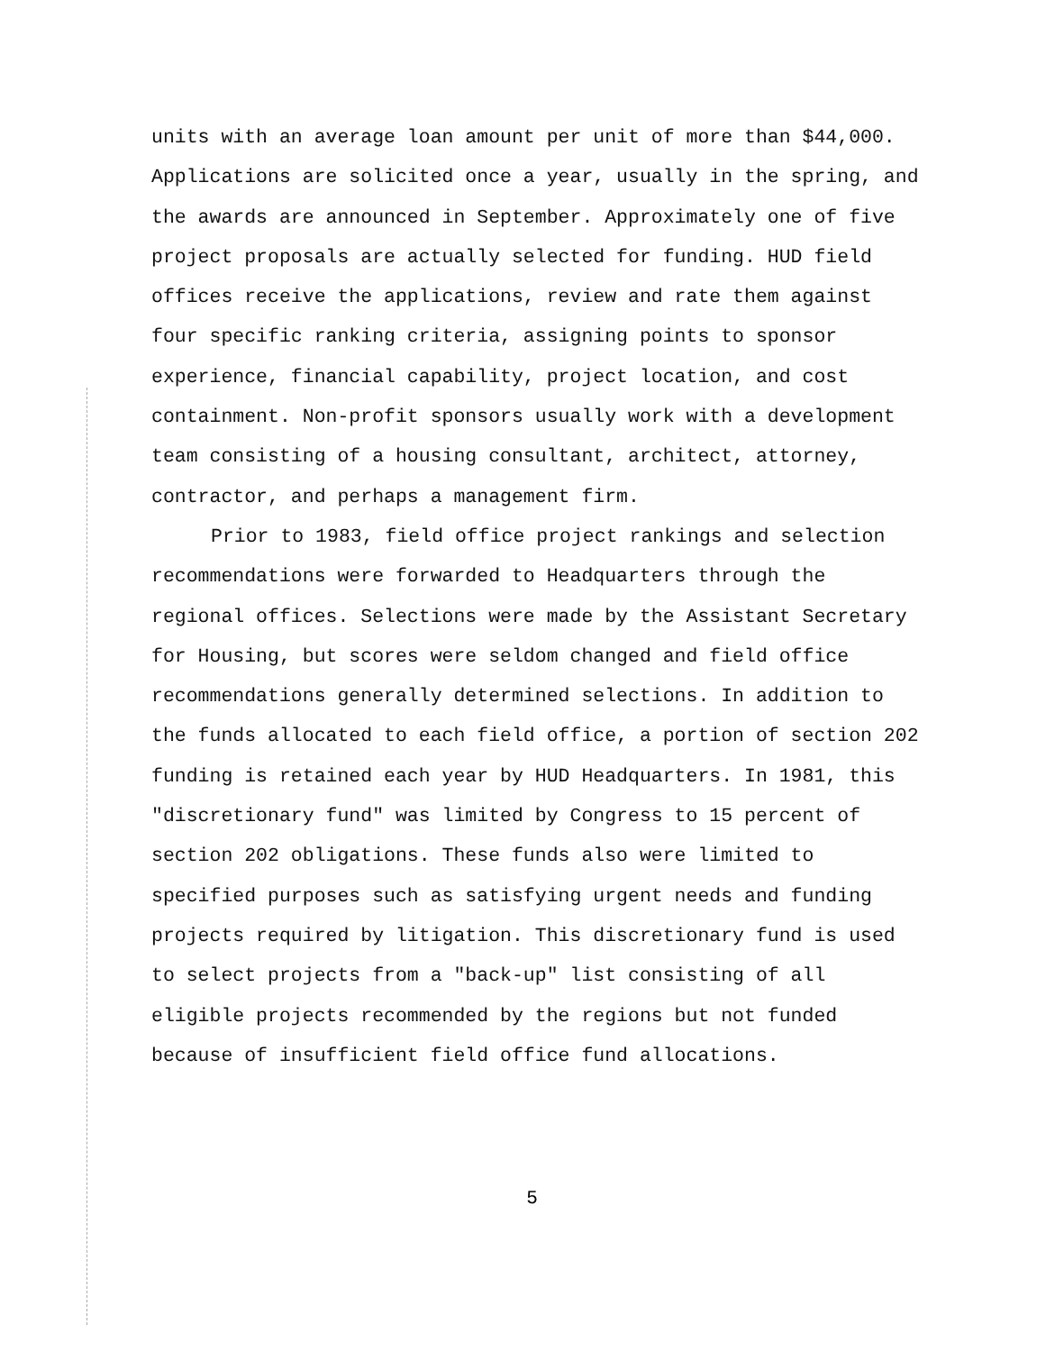units with an average loan amount per unit of more than $44,000. Applications are solicited once a year, usually in the spring, and the awards are announced in September. Approximately one of five project proposals are actually selected for funding. HUD field offices receive the applications, review and rate them against four specific ranking criteria, assigning points to sponsor experience, financial capability, project location, and cost containment. Non-profit sponsors usually work with a development team consisting of a housing consultant, architect, attorney, contractor, and perhaps a management firm.
Prior to 1983, field office project rankings and selection recommendations were forwarded to Headquarters through the regional offices. Selections were made by the Assistant Secretary for Housing, but scores were seldom changed and field office recommendations generally determined selections. In addition to the funds allocated to each field office, a portion of section 202 funding is retained each year by HUD Headquarters. In 1981, this "discretionary fund" was limited by Congress to 15 percent of section 202 obligations. These funds also were limited to specified purposes such as satisfying urgent needs and funding projects required by litigation. This discretionary fund is used to select projects from a "back-up" list consisting of all eligible projects recommended by the regions but not funded because of insufficient field office fund allocations.
5